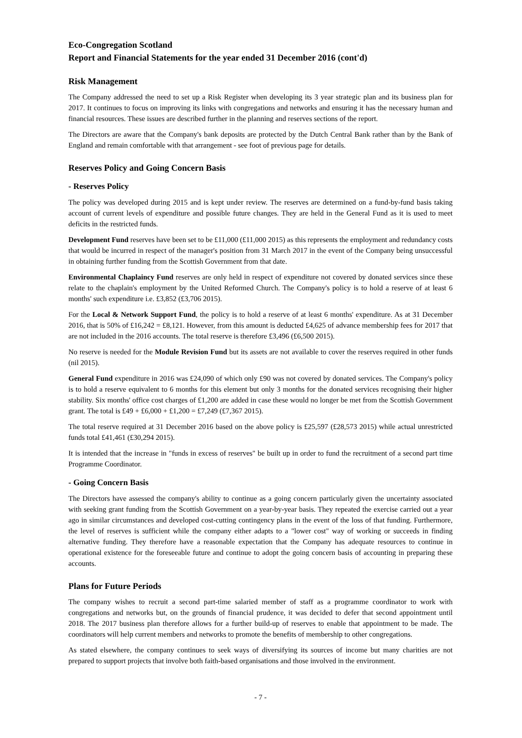Eco-Congregation Scotland
Report and Financial Statements for the year ended 31 December 2016 (cont'd)
Risk Management
The Company addressed the need to set up a Risk Register when developing its 3 year strategic plan and its business plan for 2017. It continues to focus on improving its links with congregations and networks and ensuring it has the necessary human and financial resources. These issues are described further in the planning and reserves sections of the report.
The Directors are aware that the Company's bank deposits are protected by the Dutch Central Bank rather than by the Bank of England and remain comfortable with that arrangement - see foot of previous page for details.
Reserves Policy and Going Concern Basis
- Reserves Policy
The policy was developed during 2015 and is kept under review. The reserves are determined on a fund-by-fund basis taking account of current levels of expenditure and possible future changes. They are held in the General Fund as it is used to meet deficits in the restricted funds.
Development Fund reserves have been set to be £11,000 (£11,000 2015) as this represents the employment and redundancy costs that would be incurred in respect of the manager's position from 31 March 2017 in the event of the Company being unsuccessful in obtaining further funding from the Scottish Government from that date.
Environmental Chaplaincy Fund reserves are only held in respect of expenditure not covered by donated services since these relate to the chaplain's employment by the United Reformed Church. The Company's policy is to hold a reserve of at least 6 months' such expenditure i.e. £3,852 (£3,706 2015).
For the Local & Network Support Fund, the policy is to hold a reserve of at least 6 months' expenditure. As at 31 December 2016, that is 50% of £16,242 = £8,121. However, from this amount is deducted £4,625 of advance membership fees for 2017 that are not included in the 2016 accounts. The total reserve is therefore £3,496 (£6,500 2015).
No reserve is needed for the Module Revision Fund but its assets are not available to cover the reserves required in other funds (nil 2015).
General Fund expenditure in 2016 was £24,090 of which only £90 was not covered by donated services. The Company's policy is to hold a reserve equivalent to 6 months for this element but only 3 months for the donated services recognising their higher stability. Six months' office cost charges of £1,200 are added in case these would no longer be met from the Scottish Government grant. The total is £49 + £6,000 + £1,200 = £7,249 (£7,367 2015).
The total reserve required at 31 December 2016 based on the above policy is £25,597 (£28,573 2015) while actual unrestricted funds total £41,461 (£30,294 2015).
It is intended that the increase in "funds in excess of reserves" be built up in order to fund the recruitment of a second part time Programme Coordinator.
- Going Concern Basis
The Directors have assessed the company's ability to continue as a going concern particularly given the uncertainty associated with seeking grant funding from the Scottish Government on a year-by-year basis. They repeated the exercise carried out a year ago in similar circumstances and developed cost-cutting contingency plans in the event of the loss of that funding. Furthermore, the level of reserves is sufficient while the company either adapts to a "lower cost" way of working or succeeds in finding alternative funding. They therefore have a reasonable expectation that the Company has adequate resources to continue in operational existence for the foreseeable future and continue to adopt the going concern basis of accounting in preparing these accounts.
Plans for Future Periods
The company wishes to recruit a second part-time salaried member of staff as a programme coordinator to work with congregations and networks but, on the grounds of financial prudence, it was decided to defer that second appointment until 2018. The 2017 business plan therefore allows for a further build-up of reserves to enable that appointment to be made. The coordinators will help current members and networks to promote the benefits of membership to other congregations.
As stated elsewhere, the company continues to seek ways of diversifying its sources of income but many charities are not prepared to support projects that involve both faith-based organisations and those involved in the environment.
- 7 -